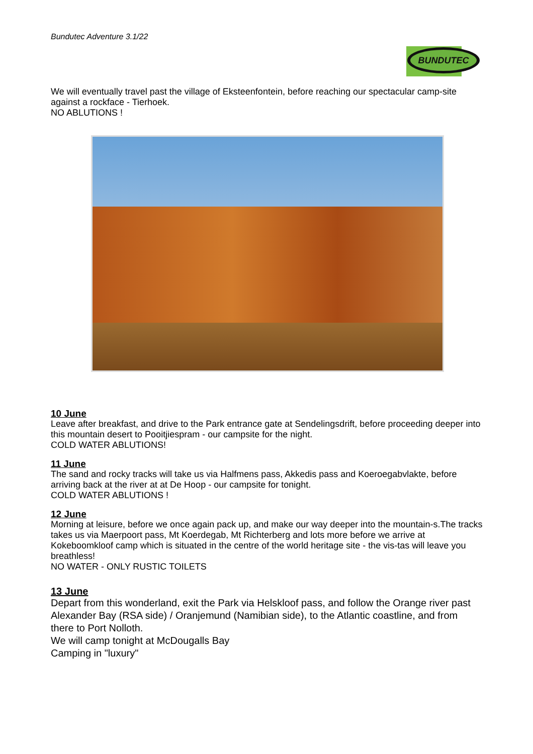Bundutec Adventure 3.1/22
BUNDUTEC
We will eventually travel past the village of Eksteenfontein, before reaching our spectacular camp-site against a rockface - Tierhoek.
NO ABLUTIONS !
10 June
Leave after breakfast, and drive to the Park entrance gate at Sendelingsdrift, before proceeding deeper into this mountain desert to Pooitjiespram - our campsite for the night.
COLD WATER ABLUTIONS!
11 June
The sand and rocky tracks will take us via Halfmens pass, Akkedis pass and Koeroegabvlakte, before arriving back at the river at at De Hoop - our campsite for tonight.
COLD WATER ABLUTIONS !
12 June
Morning at leisure, before we once again pack up, and make our way deeper into the mountain-s.The tracks takes us via Maerpoort pass, Mt Koerdegab, Mt Richterberg and lots more before we arrive at Kokeboomkloof camp which is situated in the centre of the world heritage site - the vis-tas will leave you breathless!
NO WATER - ONLY RUSTIC TOILETS
13 June
Depart from this wonderland, exit the Park via Helskloof pass, and follow the Orange river past Alexander Bay (RSA side) / Oranjemund (Namibian side), to the Atlantic coastline, and from there to Port Nolloth.
We will camp tonight at McDougalls Bay
Camping in "luxury"